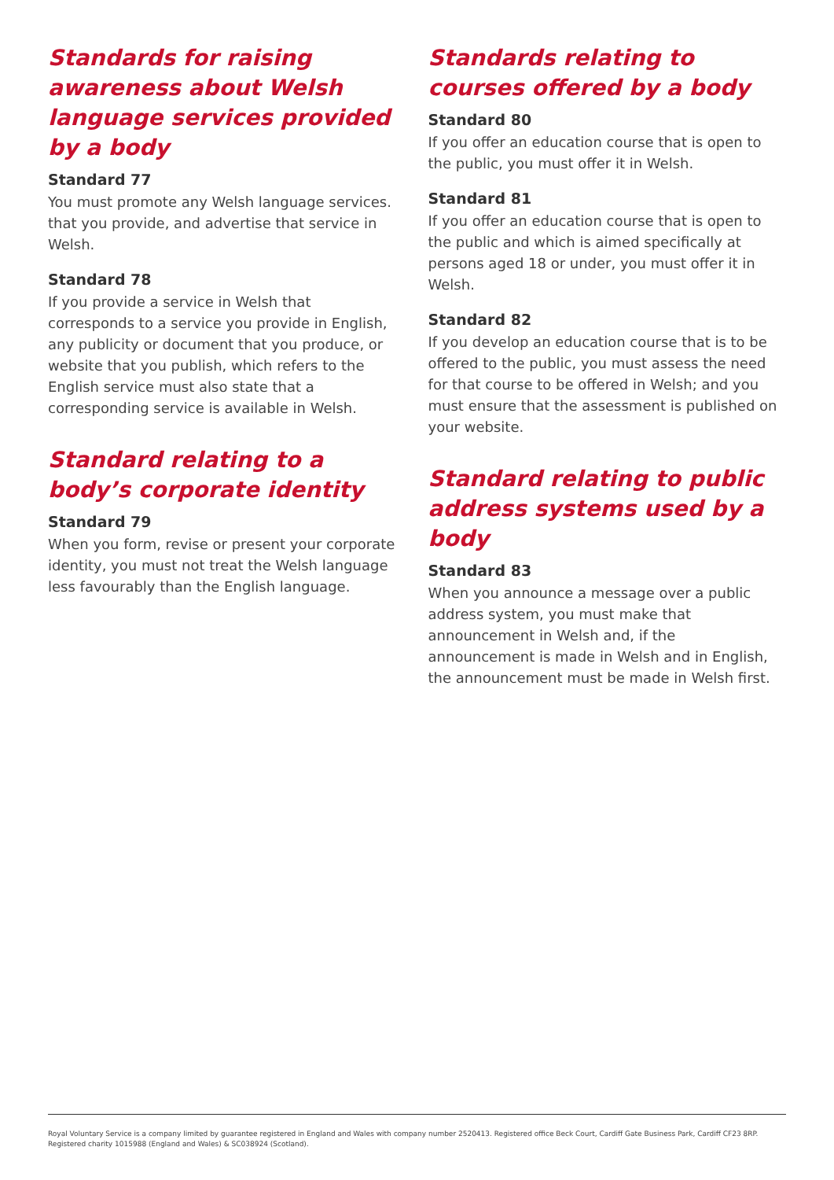Standards for raising awareness about Welsh language services provided by a body
Standard 77
You must promote any Welsh language services. that you provide, and advertise that service in Welsh.
Standard 78
If you provide a service in Welsh that corresponds to a service you provide in English, any publicity or document that you produce, or website that you publish, which refers to the English service must also state that a corresponding service is available in Welsh.
Standard relating to a body’s corporate identity
Standard 79
When you form, revise or present your corporate identity, you must not treat the Welsh language less favourably than the English language.
Standards relating to courses offered by a body
Standard 80
If you offer an education course that is open to the public, you must offer it in Welsh.
Standard 81
If you offer an education course that is open to the public and which is aimed specifically at persons aged 18 or under, you must offer it in Welsh.
Standard 82
If you develop an education course that is to be offered to the public, you must assess the need for that course to be offered in Welsh; and you must ensure that the assessment is published on your website.
Standard relating to public address systems used by a body
Standard 83
When you announce a message over a public address system, you must make that announcement in Welsh and, if the announcement is made in Welsh and in English, the announcement must be made in Welsh first.
Royal Voluntary Service is a company limited by guarantee registered in England and Wales with company number 2520413. Registered office Beck Court, Cardiff Gate Business Park, Cardiff CF23 8RP.
Registered charity 1015988 (England and Wales) & SC038924 (Scotland).